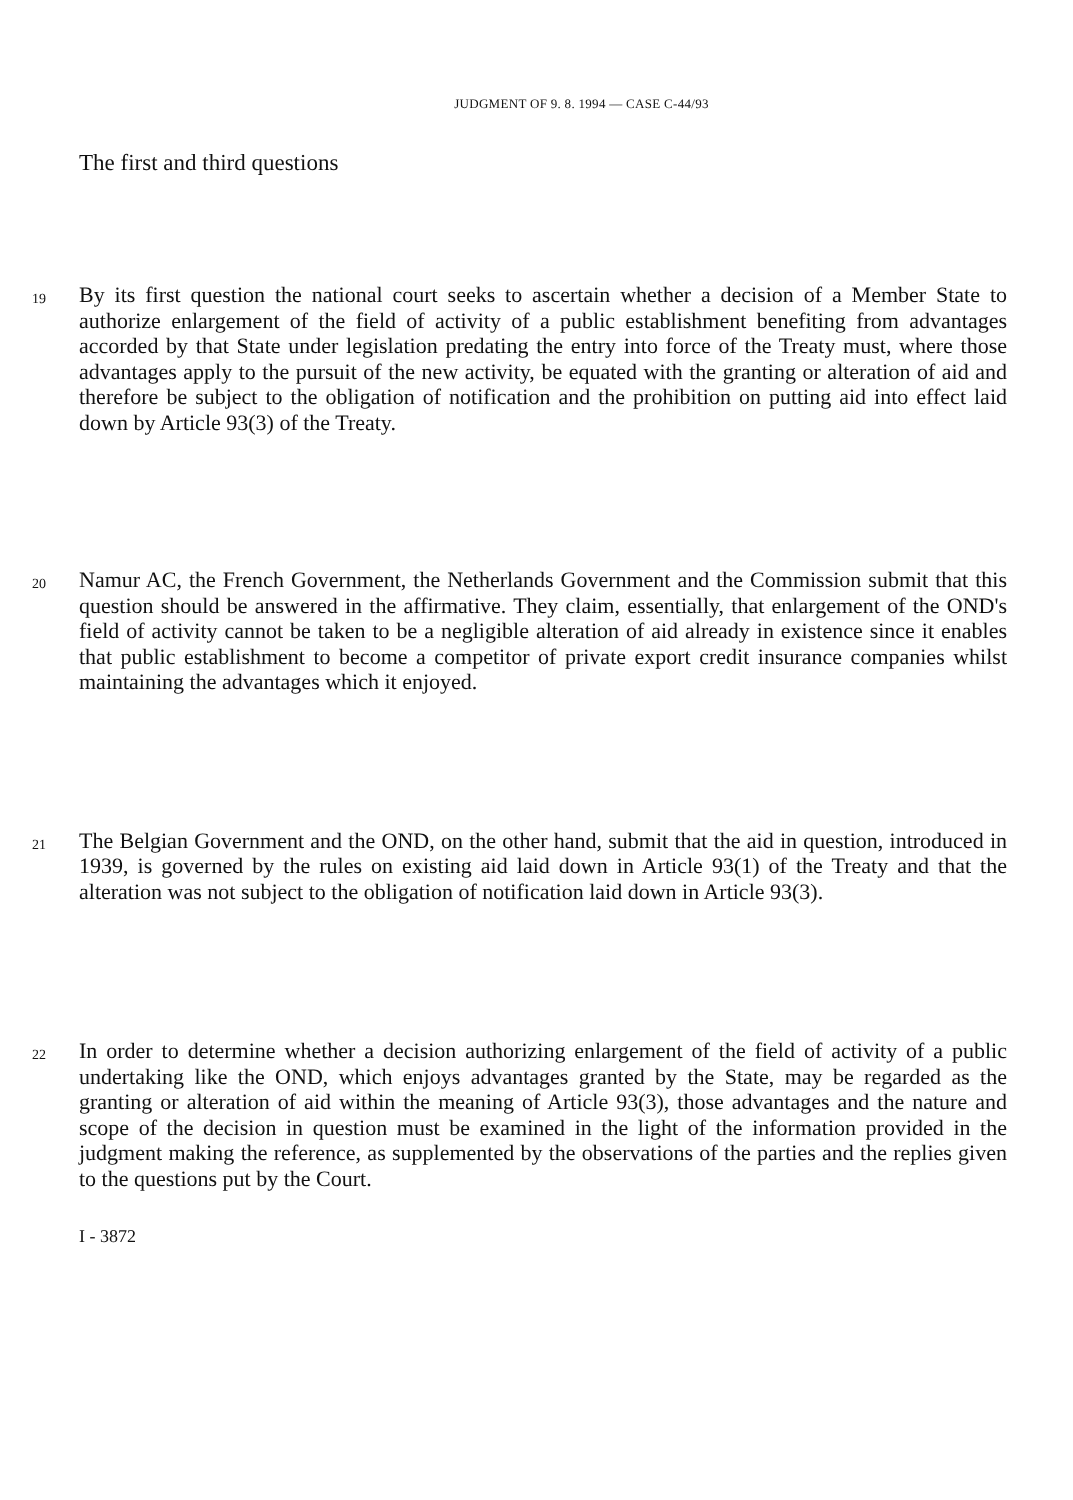JUDGMENT OF 9. 8. 1994 — CASE C-44/93
The first and third questions
19
By its first question the national court seeks to ascertain whether a decision of a Member State to authorize enlargement of the field of activity of a public establishment benefiting from advantages accorded by that State under legislation predating the entry into force of the Treaty must, where those advantages apply to the pursuit of the new activity, be equated with the granting or alteration of aid and therefore be subject to the obligation of notification and the prohibition on putting aid into effect laid down by Article 93(3) of the Treaty.
20
Namur AC, the French Government, the Netherlands Government and the Commission submit that this question should be answered in the affirmative. They claim, essentially, that enlargement of the OND's field of activity cannot be taken to be a negligible alteration of aid already in existence since it enables that public establishment to become a competitor of private export credit insurance companies whilst maintaining the advantages which it enjoyed.
21
The Belgian Government and the OND, on the other hand, submit that the aid in question, introduced in 1939, is governed by the rules on existing aid laid down in Article 93(1) of the Treaty and that the alteration was not subject to the obligation of notification laid down in Article 93(3).
22
In order to determine whether a decision authorizing enlargement of the field of activity of a public undertaking like the OND, which enjoys advantages granted by the State, may be regarded as the granting or alteration of aid within the meaning of Article 93(3), those advantages and the nature and scope of the decision in question must be examined in the light of the information provided in the judgment making the reference, as supplemented by the observations of the parties and the replies given to the questions put by the Court.
I - 3872